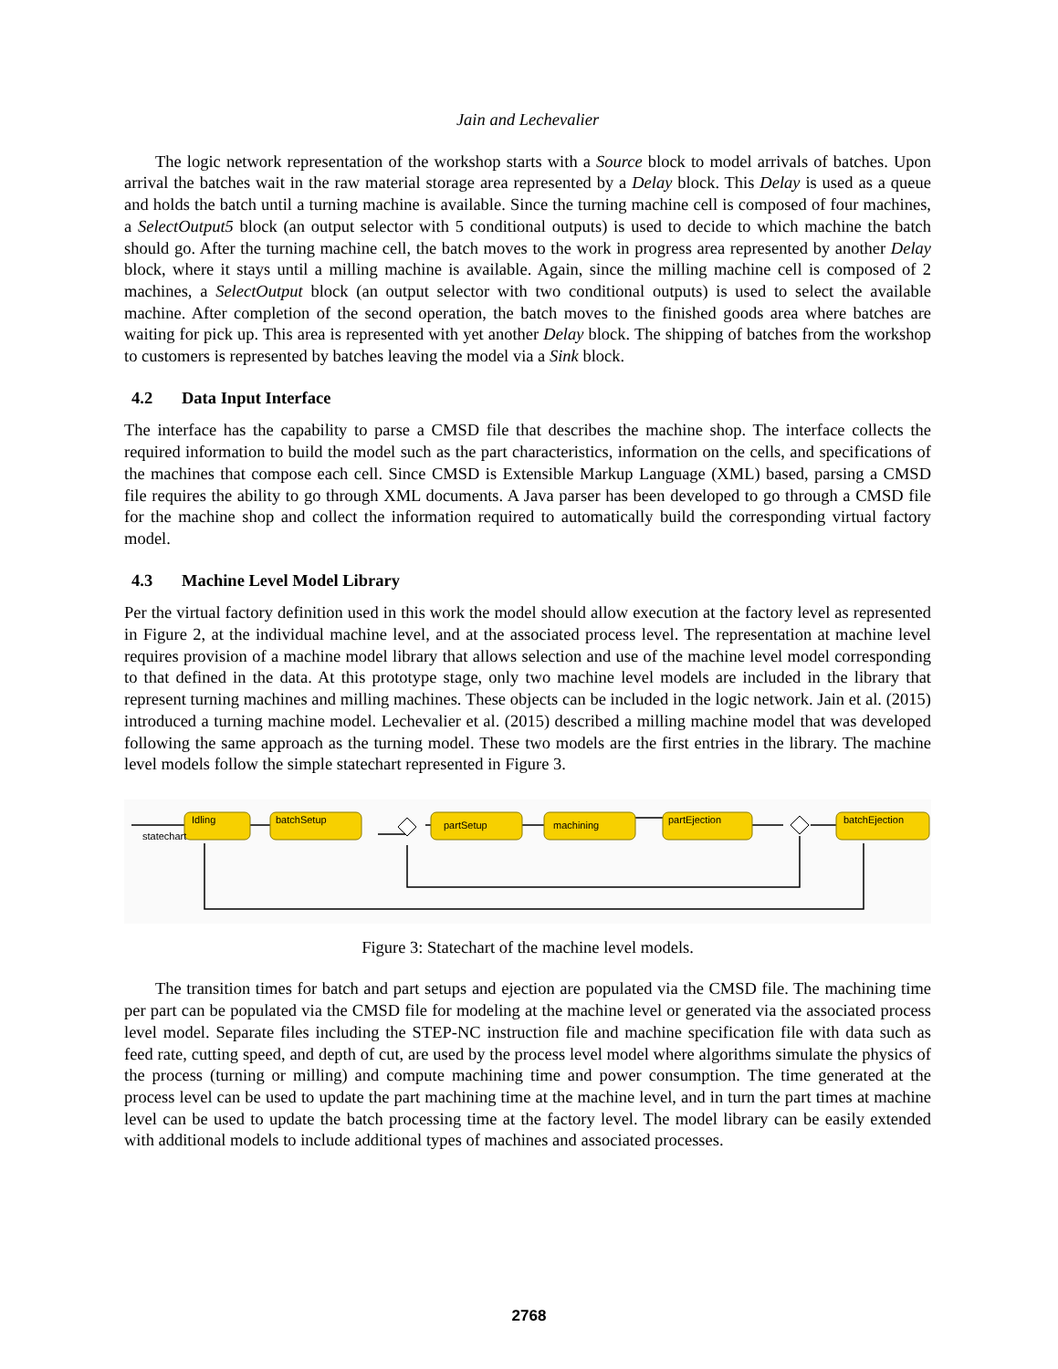Jain and Lechevalier
The logic network representation of the workshop starts with a Source block to model arrivals of batches. Upon arrival the batches wait in the raw material storage area represented by a Delay block. This Delay is used as a queue and holds the batch until a turning machine is available. Since the turning machine cell is composed of four machines, a SelectOutput5 block (an output selector with 5 conditional outputs) is used to decide to which machine the batch should go. After the turning machine cell, the batch moves to the work in progress area represented by another Delay block, where it stays until a milling machine is available. Again, since the milling machine cell is composed of 2 machines, a SelectOutput block (an output selector with two conditional outputs) is used to select the available machine. After completion of the second operation, the batch moves to the finished goods area where batches are waiting for pick up. This area is represented with yet another Delay block. The shipping of batches from the workshop to customers is represented by batches leaving the model via a Sink block.
4.2 Data Input Interface
The interface has the capability to parse a CMSD file that describes the machine shop. The interface collects the required information to build the model such as the part characteristics, information on the cells, and specifications of the machines that compose each cell. Since CMSD is Extensible Markup Language (XML) based, parsing a CMSD file requires the ability to go through XML documents. A Java parser has been developed to go through a CMSD file for the machine shop and collect the information required to automatically build the corresponding virtual factory model.
4.3 Machine Level Model Library
Per the virtual factory definition used in this work the model should allow execution at the factory level as represented in Figure 2, at the individual machine level, and at the associated process level. The representation at machine level requires provision of a machine model library that allows selection and use of the machine level model corresponding to that defined in the data. At this prototype stage, only two machine level models are included in the library that represent turning machines and milling machines. These objects can be included in the logic network. Jain et al. (2015) introduced a turning machine model. Lechevalier et al. (2015) described a milling machine model that was developed following the same approach as the turning model. These two models are the first entries in the library. The machine level models follow the simple statechart represented in Figure 3.
Idling
batchSetup
partSetup
machining
partEjection
batchEjection
statechart
Figure 3: Statechart of the machine level models.
The transition times for batch and part setups and ejection are populated via the CMSD file. The machining time per part can be populated via the CMSD file for modeling at the machine level or generated via the associated process level model. Separate files including the STEP-NC instruction file and machine specification file with data such as feed rate, cutting speed, and depth of cut, are used by the process level model where algorithms simulate the physics of the process (turning or milling) and compute machining time and power consumption. The time generated at the process level can be used to update the part machining time at the machine level, and in turn the part times at machine level can be used to update the batch processing time at the factory level. The model library can be easily extended with additional models to include additional types of machines and associated processes.
2768